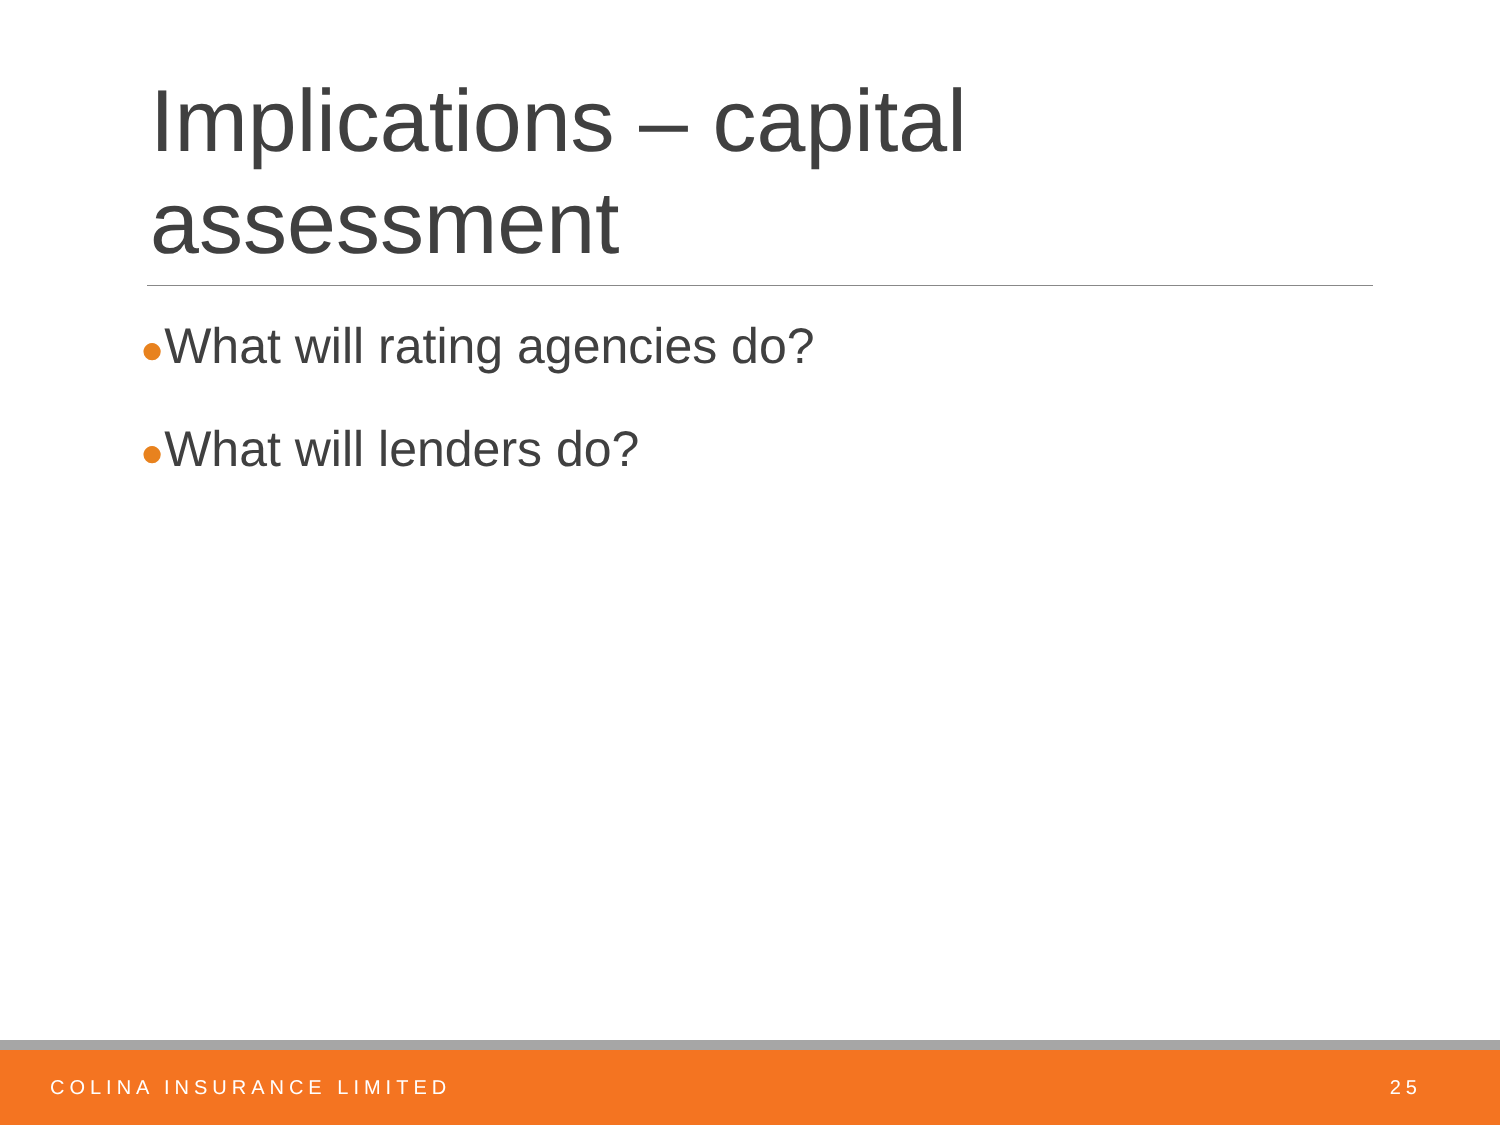Implications – capital assessment
●What will rating agencies do?
●What will lenders do?
COLINA INSURANCE LIMITED 25